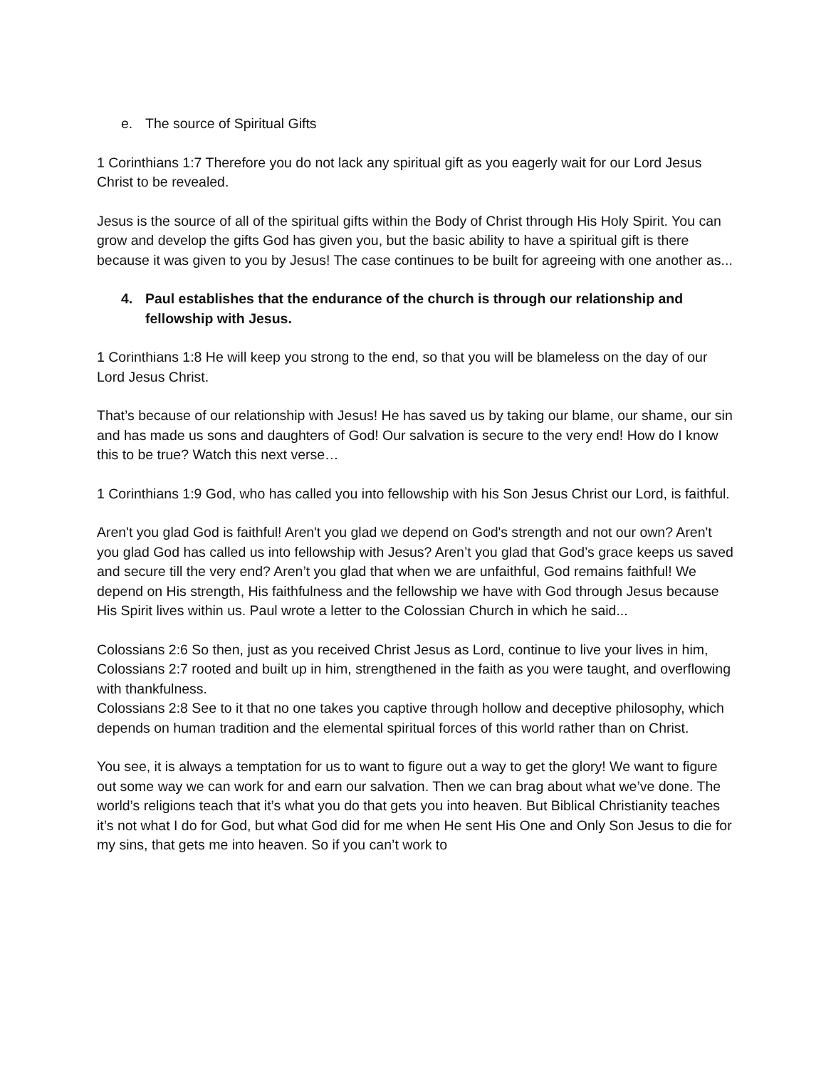e. The source of Spiritual Gifts
1 Corinthians 1:7 Therefore you do not lack any spiritual gift as you eagerly wait for our Lord Jesus Christ to be revealed.
Jesus is the source of all of the spiritual gifts within the Body of Christ through His Holy Spirit. You can grow and develop the gifts God has given you, but the basic ability to have a spiritual gift is there because it was given to you by Jesus! The case continues to be built for agreeing with one another as...
4. Paul establishes that the endurance of the church is through our relationship and fellowship with Jesus.
1 Corinthians 1:8 He will keep you strong to the end, so that you will be blameless on the day of our Lord Jesus Christ.
That’s because of our relationship with Jesus! He has saved us by taking our blame, our shame, our sin and has made us sons and daughters of God! Our salvation is secure to the very end! How do I know this to be true? Watch this next verse…
1 Corinthians 1:9 God, who has called you into fellowship with his Son Jesus Christ our Lord, is faithful.
Aren't you glad God is faithful! Aren't you glad we depend on God's strength and not our own? Aren't you glad God has called us into fellowship with Jesus? Aren’t you glad that God’s grace keeps us saved and secure till the very end? Aren’t you glad that when we are unfaithful, God remains faithful! We depend on His strength, His faithfulness and the fellowship we have with God through Jesus because His Spirit lives within us. Paul wrote a letter to the Colossian Church in which he said...
Colossians 2:6 So then, just as you received Christ Jesus as Lord, continue to live your lives in him,
Colossians 2:7 rooted and built up in him, strengthened in the faith as you were taught, and overflowing with thankfulness.
Colossians 2:8 See to it that no one takes you captive through hollow and deceptive philosophy, which depends on human tradition and the elemental spiritual forces of this world rather than on Christ.
You see, it is always a temptation for us to want to figure out a way to get the glory! We want to figure out some way we can work for and earn our salvation. Then we can brag about what we’ve done. The world’s religions teach that it’s what you do that gets you into heaven. But Biblical Christianity teaches it’s not what I do for God, but what God did for me when He sent His One and Only Son Jesus to die for my sins, that gets me into heaven. So if you can’t work to